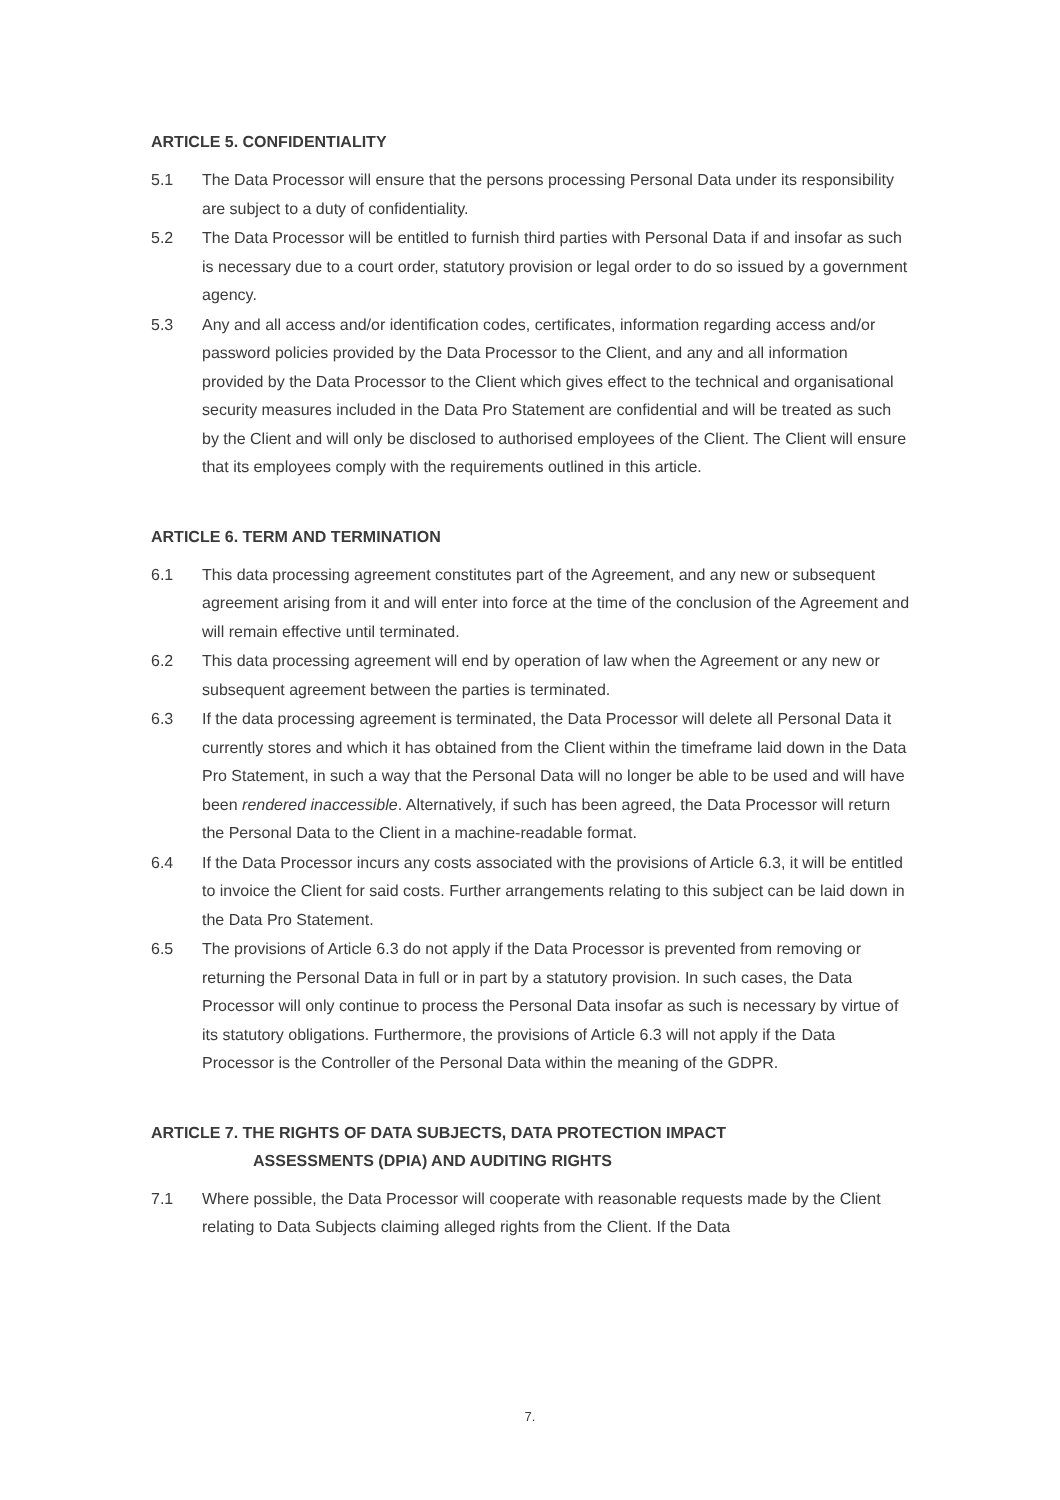ARTICLE 5. CONFIDENTIALITY
5.1 The Data Processor will ensure that the persons processing Personal Data under its responsibility are subject to a duty of confidentiality.
5.2 The Data Processor will be entitled to furnish third parties with Personal Data if and insofar as such is necessary due to a court order, statutory provision or legal order to do so issued by a government agency.
5.3 Any and all access and/or identification codes, certificates, information regarding access and/or password policies provided by the Data Processor to the Client, and any and all information provided by the Data Processor to the Client which gives effect to the technical and organisational security measures included in the Data Pro Statement are confidential and will be treated as such by the Client and will only be disclosed to authorised employees of the Client. The Client will ensure that its employees comply with the requirements outlined in this article.
ARTICLE 6. TERM AND TERMINATION
6.1 This data processing agreement constitutes part of the Agreement, and any new or subsequent agreement arising from it and will enter into force at the time of the conclusion of the Agreement and will remain effective until terminated.
6.2 This data processing agreement will end by operation of law when the Agreement or any new or subsequent agreement between the parties is terminated.
6.3 If the data processing agreement is terminated, the Data Processor will delete all Personal Data it currently stores and which it has obtained from the Client within the timeframe laid down in the Data Pro Statement, in such a way that the Personal Data will no longer be able to be used and will have been rendered inaccessible. Alternatively, if such has been agreed, the Data Processor will return the Personal Data to the Client in a machine-readable format.
6.4 If the Data Processor incurs any costs associated with the provisions of Article 6.3, it will be entitled to invoice the Client for said costs. Further arrangements relating to this subject can be laid down in the Data Pro Statement.
6.5 The provisions of Article 6.3 do not apply if the Data Processor is prevented from removing or returning the Personal Data in full or in part by a statutory provision. In such cases, the Data Processor will only continue to process the Personal Data insofar as such is necessary by virtue of its statutory obligations. Furthermore, the provisions of Article 6.3 will not apply if the Data Processor is the Controller of the Personal Data within the meaning of the GDPR.
ARTICLE 7. THE RIGHTS OF DATA SUBJECTS, DATA PROTECTION IMPACT
ASSESSMENTS (DPIA) AND AUDITING RIGHTS
7.1 Where possible, the Data Processor will cooperate with reasonable requests made by the Client relating to Data Subjects claiming alleged rights from the Client. If the Data
7.